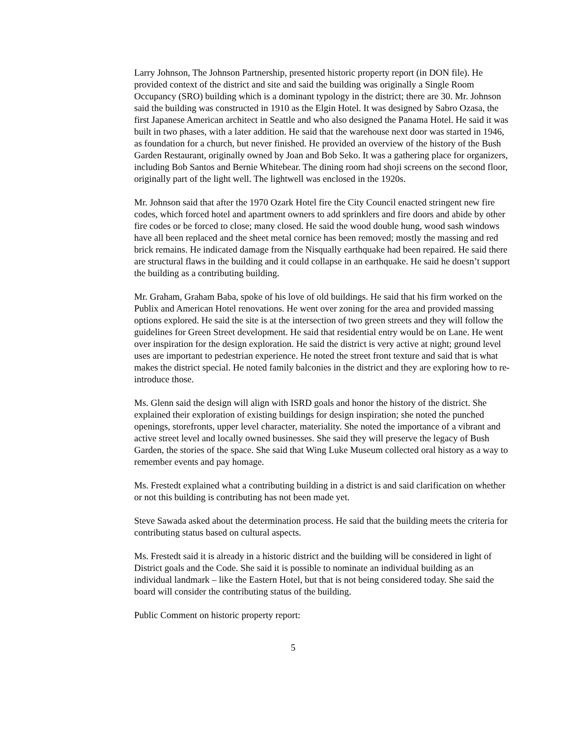Larry Johnson, The Johnson Partnership, presented historic property report (in DON file). He provided context of the district and site and said the building was originally a Single Room Occupancy (SRO) building which is a dominant typology in the district; there are 30. Mr. Johnson said the building was constructed in 1910 as the Elgin Hotel. It was designed by Sabro Ozasa, the first Japanese American architect in Seattle and who also designed the Panama Hotel. He said it was built in two phases, with a later addition. He said that the warehouse next door was started in 1946, as foundation for a church, but never finished. He provided an overview of the history of the Bush Garden Restaurant, originally owned by Joan and Bob Seko. It was a gathering place for organizers, including Bob Santos and Bernie Whitebear. The dining room had shoji screens on the second floor, originally part of the light well. The lightwell was enclosed in the 1920s.
Mr. Johnson said that after the 1970 Ozark Hotel fire the City Council enacted stringent new fire codes, which forced hotel and apartment owners to add sprinklers and fire doors and abide by other fire codes or be forced to close; many closed. He said the wood double hung, wood sash windows have all been replaced and the sheet metal cornice has been removed; mostly the massing and red brick remains. He indicated damage from the Nisqually earthquake had been repaired. He said there are structural flaws in the building and it could collapse in an earthquake. He said he doesn’t support the building as a contributing building.
Mr. Graham, Graham Baba, spoke of his love of old buildings. He said that his firm worked on the Publix and American Hotel renovations. He went over zoning for the area and provided massing options explored. He said the site is at the intersection of two green streets and they will follow the guidelines for Green Street development. He said that residential entry would be on Lane. He went over inspiration for the design exploration. He said the district is very active at night; ground level uses are important to pedestrian experience. He noted the street front texture and said that is what makes the district special. He noted family balconies in the district and they are exploring how to re-introduce those.
Ms. Glenn said the design will align with ISRD goals and honor the history of the district. She explained their exploration of existing buildings for design inspiration; she noted the punched openings, storefronts, upper level character, materiality. She noted the importance of a vibrant and active street level and locally owned businesses. She said they will preserve the legacy of Bush Garden, the stories of the space. She said that Wing Luke Museum collected oral history as a way to remember events and pay homage.
Ms. Frestedt explained what a contributing building in a district is and said clarification on whether or not this building is contributing has not been made yet.
Steve Sawada asked about the determination process. He said that the building meets the criteria for contributing status based on cultural aspects.
Ms. Frestedt said it is already in a historic district and the building will be considered in light of District goals and the Code. She said it is possible to nominate an individual building as an individual landmark – like the Eastern Hotel, but that is not being considered today. She said the board will consider the contributing status of the building.
Public Comment on historic property report:
5